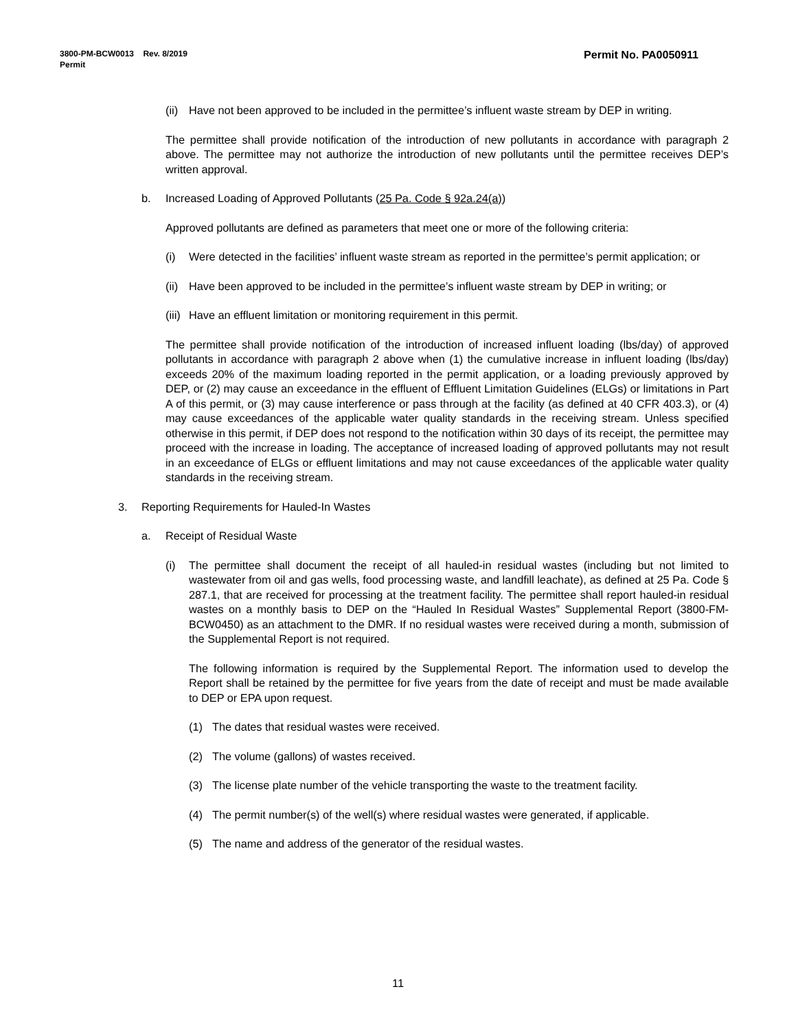Permit No. PA0050911 3800-PM-BCW0013 Rev. 8/2019
Permit
(ii) Have not been approved to be included in the permittee’s influent waste stream by DEP in writing.
The permittee shall provide notification of the introduction of new pollutants in accordance with paragraph 2 above. The permittee may not authorize the introduction of new pollutants until the permittee receives DEP’s written approval.
b. Increased Loading of Approved Pollutants (25 Pa. Code § 92a.24(a))
Approved pollutants are defined as parameters that meet one or more of the following criteria:
(i) Were detected in the facilities’ influent waste stream as reported in the permittee’s permit application; or
(ii) Have been approved to be included in the permittee’s influent waste stream by DEP in writing; or
(iii) Have an effluent limitation or monitoring requirement in this permit.
The permittee shall provide notification of the introduction of increased influent loading (lbs/day) of approved pollutants in accordance with paragraph 2 above when (1) the cumulative increase in influent loading (lbs/day) exceeds 20% of the maximum loading reported in the permit application, or a loading previously approved by DEP, or (2) may cause an exceedance in the effluent of Effluent Limitation Guidelines (ELGs) or limitations in Part A of this permit, or (3) may cause interference or pass through at the facility (as defined at 40 CFR 403.3), or (4) may cause exceedances of the applicable water quality standards in the receiving stream. Unless specified otherwise in this permit, if DEP does not respond to the notification within 30 days of its receipt, the permittee may proceed with the increase in loading. The acceptance of increased loading of approved pollutants may not result in an exceedance of ELGs or effluent limitations and may not cause exceedances of the applicable water quality standards in the receiving stream.
3. Reporting Requirements for Hauled-In Wastes
a. Receipt of Residual Waste
(i) The permittee shall document the receipt of all hauled-in residual wastes (including but not limited to wastewater from oil and gas wells, food processing waste, and landfill leachate), as defined at 25 Pa. Code § 287.1, that are received for processing at the treatment facility. The permittee shall report hauled-in residual wastes on a monthly basis to DEP on the “Hauled In Residual Wastes” Supplemental Report (3800-FM-BCW0450) as an attachment to the DMR. If no residual wastes were received during a month, submission of the Supplemental Report is not required.
The following information is required by the Supplemental Report. The information used to develop the Report shall be retained by the permittee for five years from the date of receipt and must be made available to DEP or EPA upon request.
(1) The dates that residual wastes were received.
(2) The volume (gallons) of wastes received.
(3) The license plate number of the vehicle transporting the waste to the treatment facility.
(4) The permit number(s) of the well(s) where residual wastes were generated, if applicable.
(5) The name and address of the generator of the residual wastes.
11